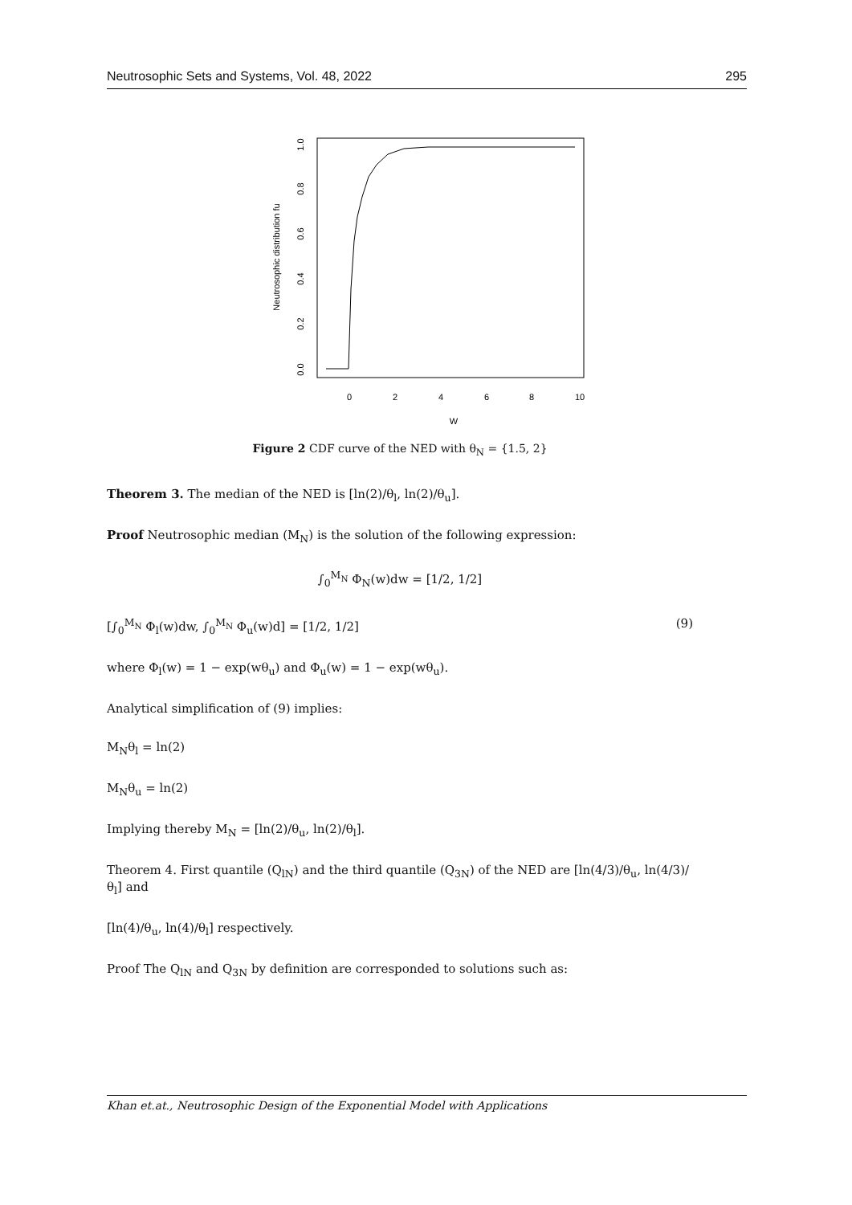Neutrosophic Sets and Systems, Vol. 48, 2022 295
Neutrosophic distribution fu
0.0
0.2
0.4
0.6
0.8
1.0
0
2
4
6
8
10
W
Figure 2 CDF curve of the NED with θ<sub>N</sub> = {1.5, 2}
Theorem 3. The median of the NED is [ln(2)/θ<sub>l</sub>, ln(2)/θ<sub>u</sub>].
Proof Neutrosophic median (M<sub>N</sub>) is the solution of the following expression:
∫<sub>0</sub><sup>M<sub>N</sub></sup> Φ<sub>N</sub>(w)dw = [1/2, 1/2]
[∫<sub>0</sub><sup>M<sub>N</sub></sup> Φ<sub>l</sub>(w)dw, ∫<sub>0</sub><sup>M<sub>N</sub></sup> Φ<sub>u</sub>(w)d] = [1/2, 1/2] (9)
where Φ<sub>l</sub>(w) = 1 − exp(wθ<sub>u</sub>) and Φ<sub>u</sub>(w) = 1 − exp(wθ<sub>u</sub>).
Analytical simplification of (9) implies:
M<sub>N</sub>θ<sub>l</sub> = ln(2)
M<sub>N</sub>θ<sub>u</sub> = ln(2)
Implying thereby M<sub>N</sub> = [ln(2)/θ<sub>u</sub>, ln(2)/θ<sub>l</sub>].
Theorem 4. First quantile (Q<sub>lN</sub>) and the third quantile (Q<sub>3N</sub>) of the NED are [ln(4/3)/θ<sub>u</sub>, ln(4/3)/θ<sub>l</sub>] and
[ln(4)/θ<sub>u</sub>, ln(4)/θ<sub>l</sub>] respectively.
Proof The Q<sub>lN</sub> and Q<sub>3N</sub> by definition are corresponded to solutions such as:
Khan et.at., Neutrosophic Design of the Exponential Model with Applications